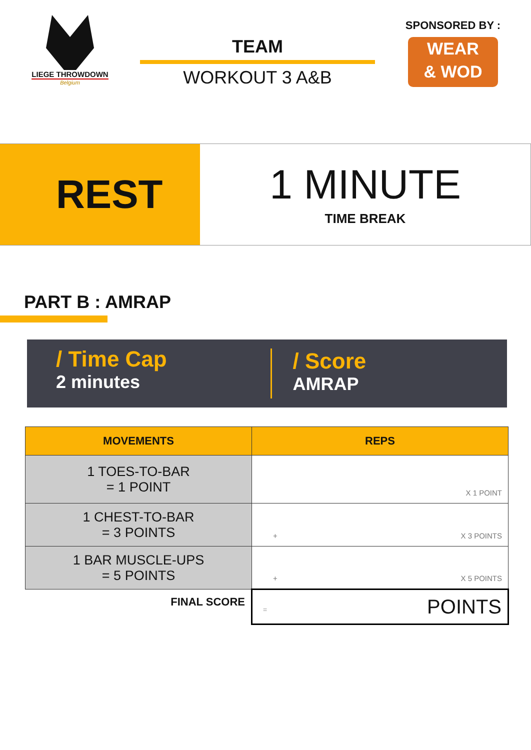LIEGE THROWDOWN
Belgium
TEAM
WORKOUT 3 A&B
SPONSORED BY :
WEAR
& WOD
REST
1 MINUTE
TIME BREAK
PART B : AMRAP
/ Time Cap
2 minutes
/ Score
AMRAP
| MOVEMENTS | REPS |
| --- | --- |
| 1 TOES-TO-BAR = 1 POINT | X 1 POINT |
| 1 CHEST-TO-BAR = 3 POINTS | + X 3 POINTS |
| 1 BAR MUSCLE-UPS = 5 POINTS | + X 5 POINTS |
| FINAL SCORE | = POINTS |